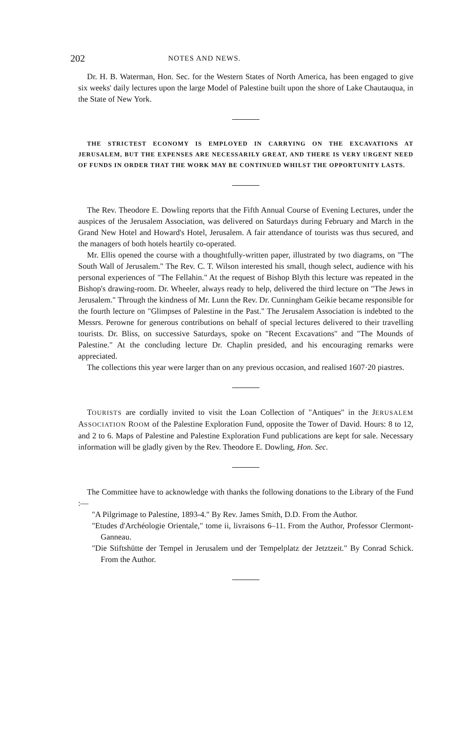202 NOTES AND NEWS.
Dr. H. B. Waterman, Hon. Sec. for the Western States of North America, has been engaged to give six weeks' daily lectures upon the large Model of Palestine built upon the shore of Lake Chautauqua, in the State of New York.
THE STRICTEST ECONOMY IS EMPLOYED IN CARRYING ON THE EXCAVATIONS AT JERUSALEM, BUT THE EXPENSES ARE NECESSARILY GREAT, AND THERE IS VERY URGENT NEED OF FUNDS IN ORDER THAT THE WORK MAY BE CONTINUED WHILST THE OPPORTUNITY LASTS.
The Rev. Theodore E. Dowling reports that the Fifth Annual Course of Evening Lectures, under the auspices of the Jerusalem Association, was delivered on Saturdays during February and March in the Grand New Hotel and Howard's Hotel, Jerusalem. A fair attendance of tourists was thus secured, and the managers of both hotels heartily co-operated.
Mr. Ellis opened the course with a thoughtfully-written paper, illustrated by two diagrams, on "The South Wall of Jerusalem." The Rev. C. T. Wilson interested his small, though select, audience with his personal experiences of "The Fellahin." At the request of Bishop Blyth this lecture was repeated in the Bishop's drawing-room. Dr. Wheeler, always ready to help, delivered the third lecture on "The Jews in Jerusalem." Through the kindness of Mr. Lunn the Rev. Dr. Cunningham Geikie became responsible for the fourth lecture on "Glimpses of Palestine in the Past." The Jerusalem Association is indebted to the Messrs. Perowne for generous contributions on behalf of special lectures delivered to their travelling tourists. Dr. Bliss, on successive Saturdays, spoke on "Recent Excavations" and "The Mounds of Palestine." At the concluding lecture Dr. Chaplin presided, and his encouraging remarks were appreciated.
The collections this year were larger than on any previous occasion, and realised 1607·20 piastres.
TOURISTS are cordially invited to visit the Loan Collection of "Antiques" in the JERUSALEM ASSOCIATION ROOM of the Palestine Exploration Fund, opposite the Tower of David. Hours: 8 to 12, and 2 to 6. Maps of Palestine and Palestine Exploration Fund publications are kept for sale. Necessary information will be gladly given by the Rev. Theodore E. Dowling, Hon. Sec.
The Committee have to acknowledge with thanks the following donations to the Library of the Fund :—
"A Pilgrimage to Palestine, 1893-4." By Rev. James Smith, D.D. From the Author.
"Etudes d'Archéologie Orientale," tome ii, livraisons 6–11. From the Author, Professor Clermont-Ganneau.
"Die Stiftshütte der Tempel in Jerusalem und der Tempelplatz der Jetztzeit." By Conrad Schick. From the Author.